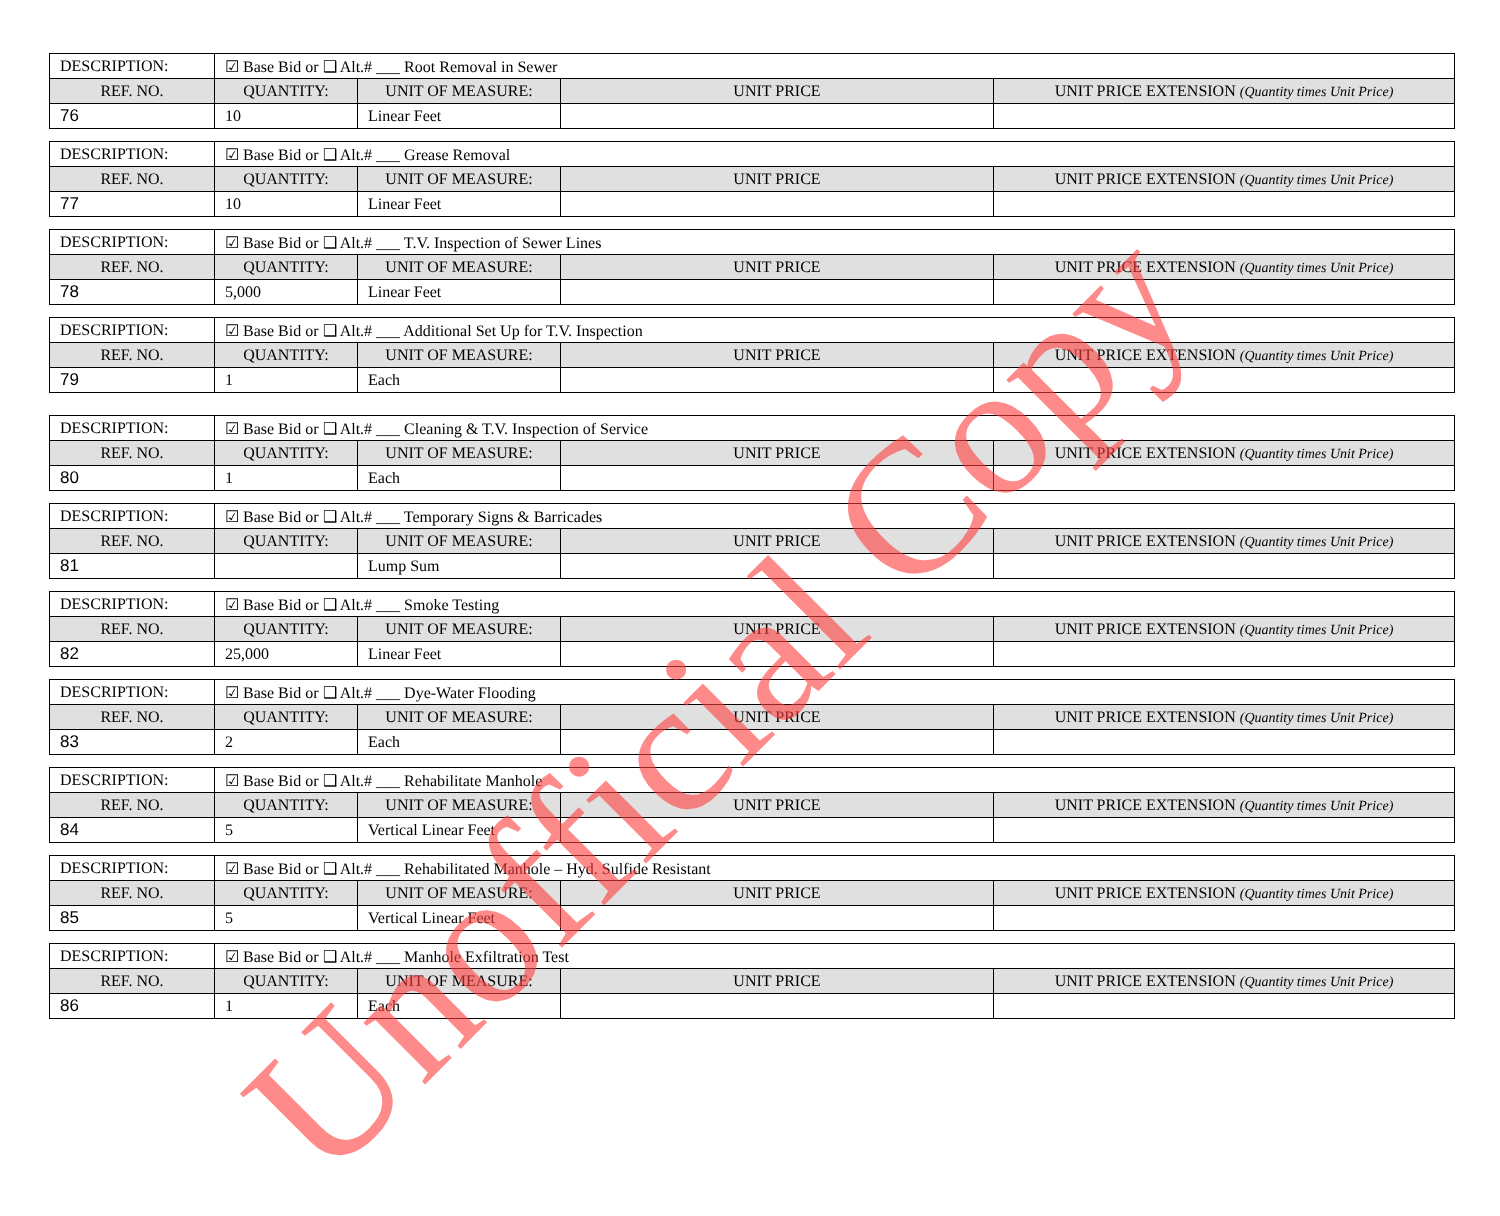| DESCRIPTION: | ☑ Base Bid or ❑ Alt.# ___ Root Removal in Sewer | | | |
| REF. NO. | QUANTITY: | UNIT OF MEASURE: | UNIT PRICE | UNIT PRICE EXTENSION (Quantity times Unit Price) |
| 76 | 10 | Linear Feet | | |
| DESCRIPTION: | ☑ Base Bid or ❑ Alt.# ___ Grease Removal | | | |
| REF. NO. | QUANTITY: | UNIT OF MEASURE: | UNIT PRICE | UNIT PRICE EXTENSION (Quantity times Unit Price) |
| 77 | 10 | Linear Feet | | |
| DESCRIPTION: | ☑ Base Bid or ❑ Alt.# ___ T.V. Inspection of Sewer Lines | | | |
| REF. NO. | QUANTITY: | UNIT OF MEASURE: | UNIT PRICE | UNIT PRICE EXTENSION (Quantity times Unit Price) |
| 78 | 5,000 | Linear Feet | | |
| DESCRIPTION: | ☑ Base Bid or ❑ Alt.# ___ Additional Set Up for T.V. Inspection | | | |
| REF. NO. | QUANTITY: | UNIT OF MEASURE: | UNIT PRICE | UNIT PRICE EXTENSION (Quantity times Unit Price) |
| 79 | 1 | Each | | |
| DESCRIPTION: | ☑ Base Bid or ❑ Alt.# ___ Cleaning & T.V. Inspection of Service | | | |
| REF. NO. | QUANTITY: | UNIT OF MEASURE: | UNIT PRICE | UNIT PRICE EXTENSION (Quantity times Unit Price) |
| 80 | 1 | Each | | |
| DESCRIPTION: | ☑ Base Bid or ❑ Alt.# ___ Temporary Signs & Barricades | | | |
| REF. NO. | QUANTITY: | UNIT OF MEASURE: | UNIT PRICE | UNIT PRICE EXTENSION (Quantity times Unit Price) |
| 81 | | Lump Sum | | |
| DESCRIPTION: | ☑ Base Bid or ❑ Alt.# ___ Smoke Testing | | | |
| REF. NO. | QUANTITY: | UNIT OF MEASURE: | UNIT PRICE | UNIT PRICE EXTENSION (Quantity times Unit Price) |
| 82 | 25,000 | Linear Feet | | |
| DESCRIPTION: | ☑ Base Bid or ❑ Alt.# ___ Dye-Water Flooding | | | |
| REF. NO. | QUANTITY: | UNIT OF MEASURE: | UNIT PRICE | UNIT PRICE EXTENSION (Quantity times Unit Price) |
| 83 | 2 | Each | | |
| DESCRIPTION: | ☑ Base Bid or ❑ Alt.# ___ Rehabilitate Manhole | | | |
| REF. NO. | QUANTITY: | UNIT OF MEASURE: | UNIT PRICE | UNIT PRICE EXTENSION (Quantity times Unit Price) |
| 84 | 5 | Vertical Linear Feet | | |
| DESCRIPTION: | ☑ Base Bid or ❑ Alt.# ___ Rehabilitated Manhole – Hyd. Sulfide Resistant | | | |
| REF. NO. | QUANTITY: | UNIT OF MEASURE: | UNIT PRICE | UNIT PRICE EXTENSION (Quantity times Unit Price) |
| 85 | 5 | Vertical Linear Feet | | |
| DESCRIPTION: | ☑ Base Bid or ❑ Alt.# ___ Manhole Exfiltration Test | | | |
| REF. NO. | QUANTITY: | UNIT OF MEASURE: | UNIT PRICE | UNIT PRICE EXTENSION (Quantity times Unit Price) |
| 86 | 1 | Each | | |
Unofficial Copy